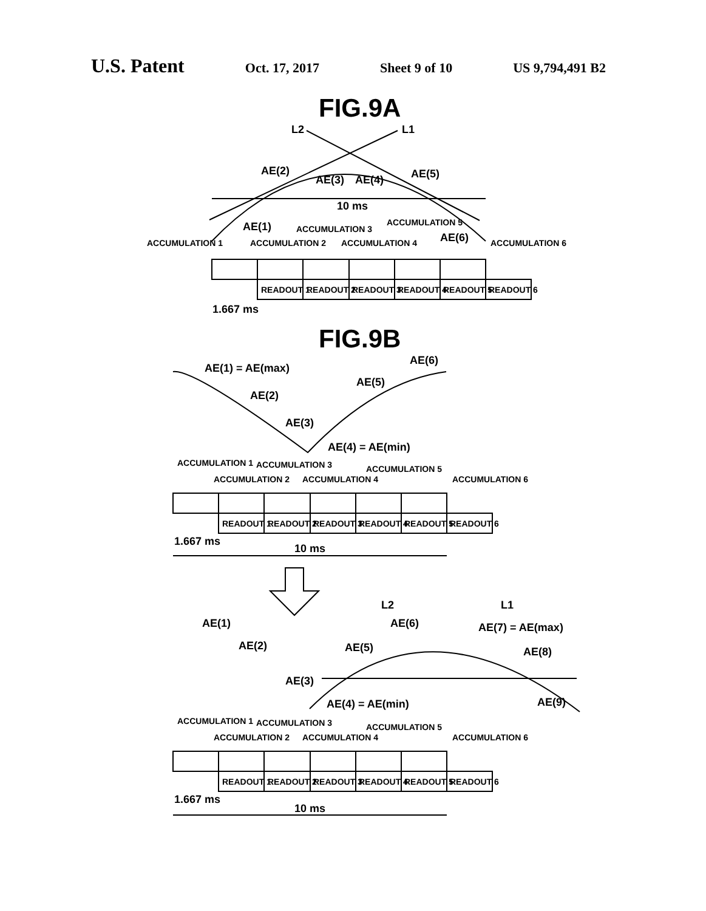U.S. Patent Oct. 17, 2017 Sheet 9 of 10 US 9,794,491 B2
FIG.9A
FIG.9B
L2
L1
AE(2)
AE(3)
AE(4)
AE(5)
10 ms
AE(1)
AE(6)
ACCUMULATION 1
ACCUMULATION 2
ACCUMULATION 3
ACCUMULATION 4
ACCUMULATION 5
ACCUMULATION 6
READOUT 1
READOUT 2
READOUT 3
READOUT 4
READOUT 5
READOUT 6
1.667 ms
AE(1) = AE(max)
AE(6)
AE(2)
AE(5)
AE(3)
AE(4) = AE(min)
ACCUMULATION 1
ACCUMULATION 2
ACCUMULATION 3
ACCUMULATION 4
ACCUMULATION 5
ACCUMULATION 6
READOUT 1
READOUT 2
READOUT 3
READOUT 4
READOUT 5
READOUT 6
1.667 ms
10 ms
L2
L1
AE(1)
AE(6)
AE(7) = AE(max)
AE(2)
AE(5)
AE(8)
AE(3)
AE(4) = AE(min)
AE(9)
ACCUMULATION 1
ACCUMULATION 2
ACCUMULATION 3
ACCUMULATION 4
ACCUMULATION 5
ACCUMULATION 6
READOUT 1
READOUT 2
READOUT 3
READOUT 4
READOUT 5
READOUT 6
1.667 ms
10 ms